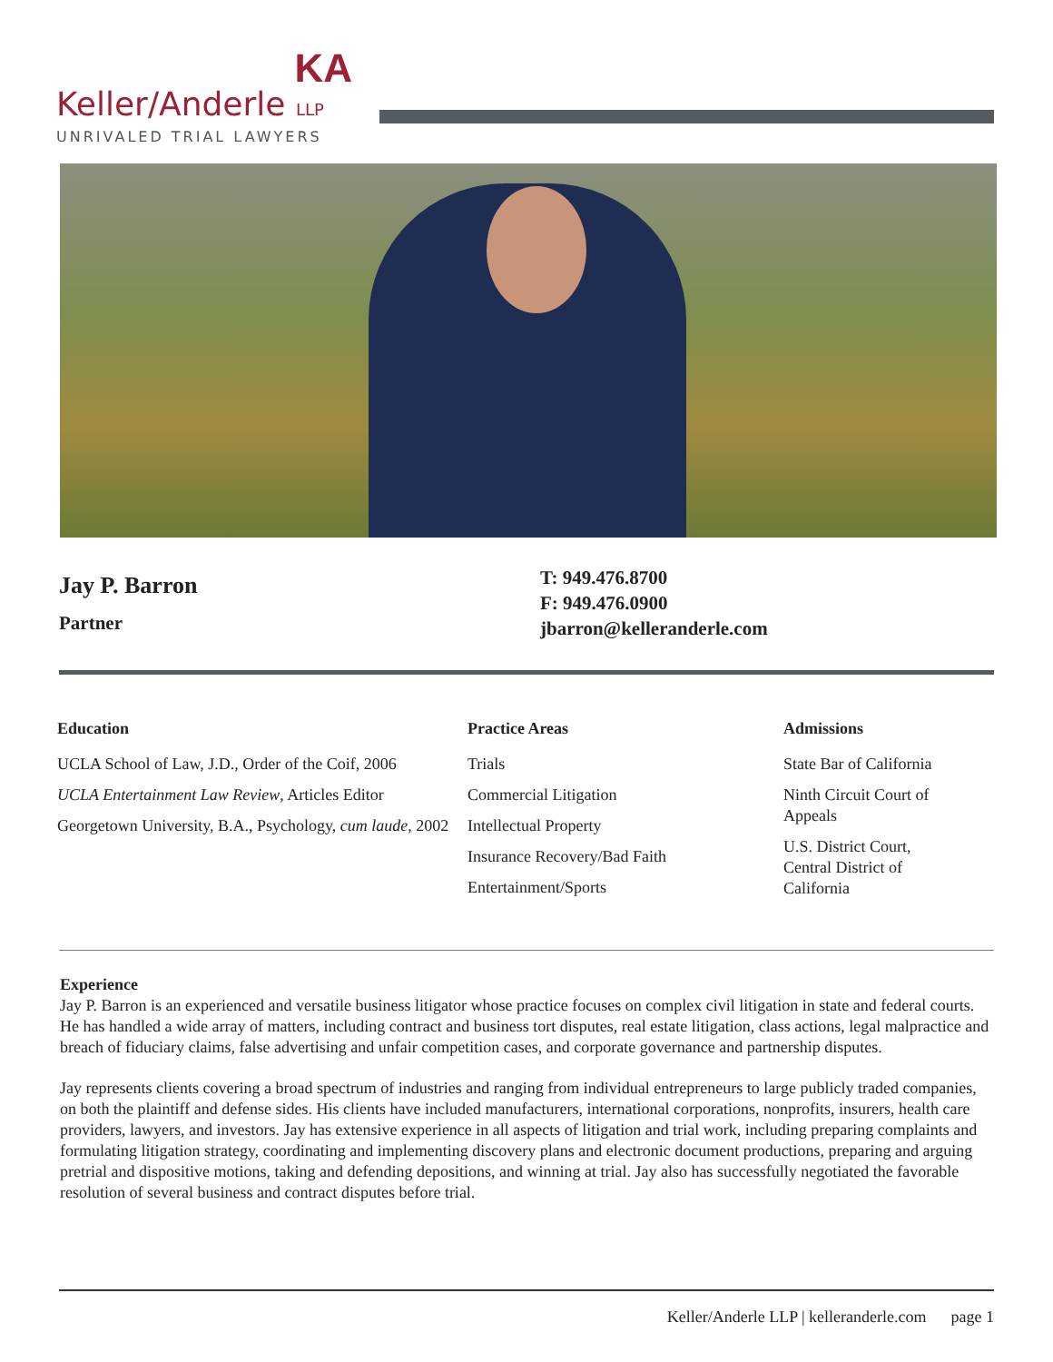KA
Keller/Anderle LLP
UNRIVALED TRIAL LAWYERS
Jay P. Barron
Partner
T: 949.476.8700
F: 949.476.0900
jbarron@kelleranderle.com
Education
UCLA School of Law, J.D., Order of the Coif, 2006
UCLA Entertainment Law Review, Articles Editor
Georgetown University, B.A., Psychology, cum laude, 2002
Practice Areas
Trials
Commercial Litigation
Intellectual Property
Insurance Recovery/Bad Faith
Entertainment/Sports
Admissions
State Bar of California
Ninth Circuit Court of Appeals
U.S. District Court, Central District of California
Experience
Jay P. Barron is an experienced and versatile business litigator whose practice focuses on complex civil litigation in state and federal courts. He has handled a wide array of matters, including contract and business tort disputes, real estate litigation, class actions, legal malpractice and breach of fiduciary claims, false advertising and unfair competition cases, and corporate governance and partnership disputes.
Jay represents clients covering a broad spectrum of industries and ranging from individual entrepreneurs to large publicly traded companies, on both the plaintiff and defense sides. His clients have included manufacturers, international corporations, nonprofits, insurers, health care providers, lawyers, and investors. Jay has extensive experience in all aspects of litigation and trial work, including preparing complaints and formulating litigation strategy, coordinating and implementing discovery plans and electronic document productions, preparing and arguing pretrial and dispositive motions, taking and defending depositions, and winning at trial. Jay also has successfully negotiated the favorable resolution of several business and contract disputes before trial.
Keller/Anderle LLP | kelleranderle.com page 1